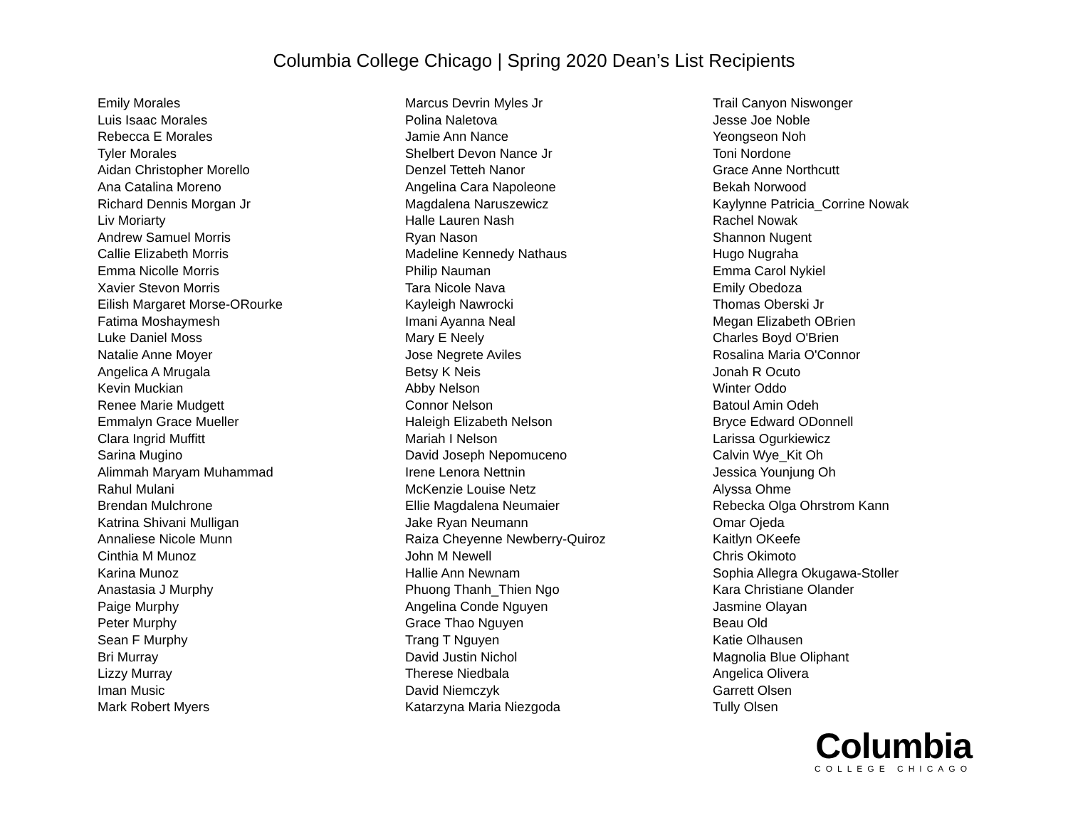Columbia College Chicago | Spring 2020 Dean’s List Recipients
Emily Morales
Luis Isaac Morales
Rebecca E Morales
Tyler Morales
Aidan Christopher Morello
Ana Catalina Moreno
Richard Dennis Morgan Jr
Liv Moriarty
Andrew Samuel Morris
Callie Elizabeth Morris
Emma Nicolle Morris
Xavier Stevon Morris
Eilish Margaret Morse-ORourke
Fatima Moshaymesh
Luke Daniel Moss
Natalie Anne Moyer
Angelica A Mrugala
Kevin Muckian
Renee Marie Mudgett
Emmalyn Grace Mueller
Clara Ingrid Muffitt
Sarina Mugino
Alimmah Maryam Muhammad
Rahul Mulani
Brendan Mulchrone
Katrina Shivani Mulligan
Annaliese Nicole Munn
Cinthia M Munoz
Karina Munoz
Anastasia J Murphy
Paige Murphy
Peter Murphy
Sean F Murphy
Bri Murray
Lizzy Murray
Iman Music
Mark Robert Myers
Marcus Devrin Myles Jr
Polina Naletova
Jamie Ann Nance
Shelbert Devon Nance Jr
Denzel Tetteh Nanor
Angelina Cara Napoleone
Magdalena Naruszewicz
Halle Lauren Nash
Ryan Nason
Madeline Kennedy Nathaus
Philip Nauman
Tara Nicole Nava
Kayleigh Nawrocki
Imani Ayanna Neal
Mary E Neely
Jose Negrete Aviles
Betsy K Neis
Abby Nelson
Connor Nelson
Haleigh Elizabeth Nelson
Mariah I Nelson
David Joseph Nepomuceno
Irene Lenora Nettnin
McKenzie Louise Netz
Ellie Magdalena Neumaier
Jake Ryan Neumann
Raiza Cheyenne Newberry-Quiroz
John M Newell
Hallie Ann Newnam
Phuong Thanh_Thien Ngo
Angelina Conde Nguyen
Grace Thao Nguyen
Trang T Nguyen
David Justin Nichol
Therese Niedbala
David Niemczyk
Katarzyna Maria Niezgoda
Trail Canyon Niswonger
Jesse Joe Noble
Yeongseon Noh
Toni Nordone
Grace Anne Northcutt
Bekah Norwood
Kaylynne Patricia_Corrine Nowak
Rachel Nowak
Shannon Nugent
Hugo Nugraha
Emma Carol Nykiel
Emily Obedoza
Thomas Oberski Jr
Megan Elizabeth OBrien
Charles Boyd O'Brien
Rosalina Maria O'Connor
Jonah R Ocuto
Winter Oddo
Batoul Amin Odeh
Bryce Edward ODonnell
Larissa Ogurkiewicz
Calvin Wye_Kit Oh
Jessica Younjung Oh
Alyssa Ohme
Rebecka Olga Ohrstrom Kann
Omar Ojeda
Kaitlyn OKeefe
Chris Okimoto
Sophia Allegra Okugawa-Stoller
Kara Christiane Olander
Jasmine Olayan
Beau Old
Katie Olhausen
Magnolia Blue Oliphant
Angelica Olivera
Garrett Olsen
Tully Olsen
Columbia
COLLEGE CHICAGO